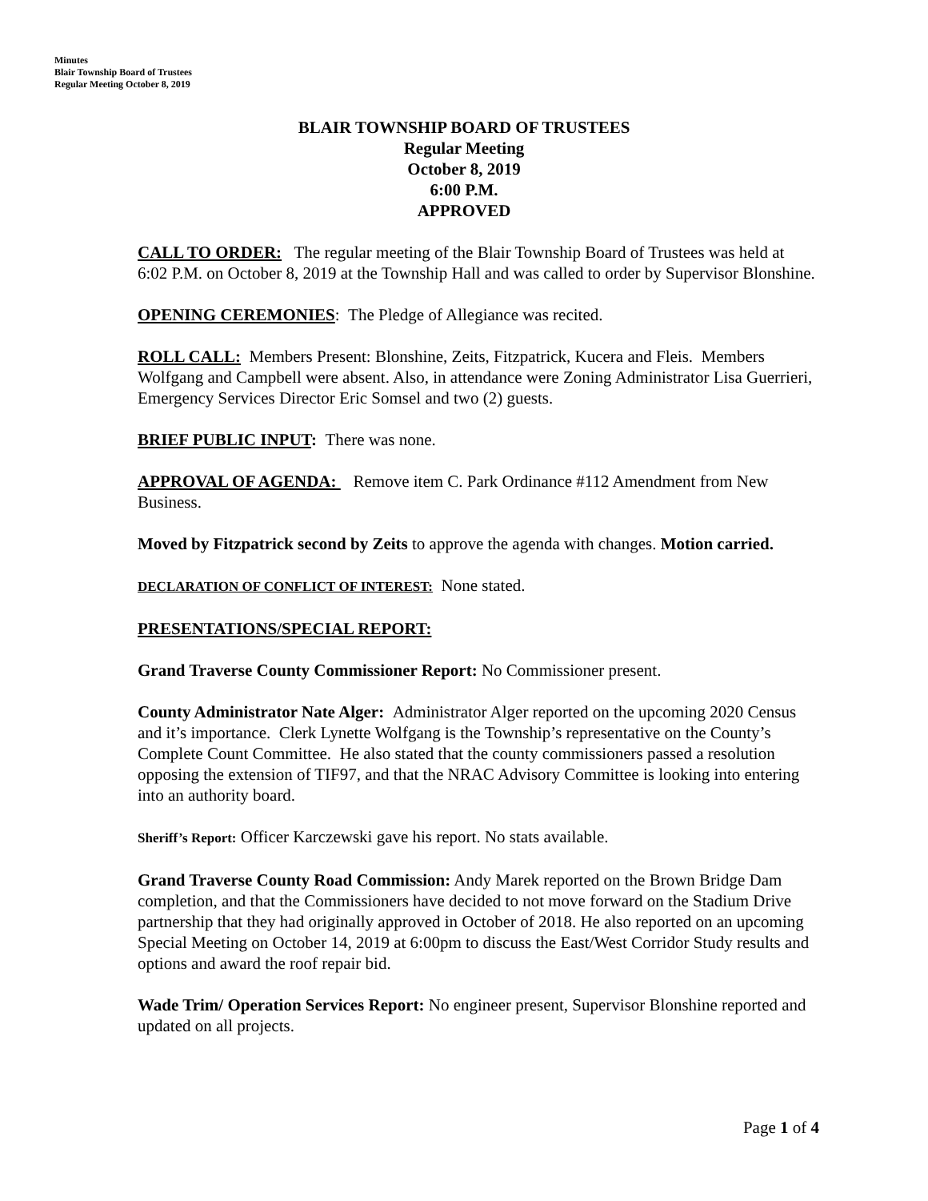Minutes
Blair Township Board of Trustees
Regular Meeting October 8, 2019
BLAIR TOWNSHIP BOARD OF TRUSTEES
Regular Meeting
October 8, 2019
6:00 P.M.
APPROVED
CALL TO ORDER: The regular meeting of the Blair Township Board of Trustees was held at 6:02 P.M. on October 8, 2019 at the Township Hall and was called to order by Supervisor Blonshine.
OPENING CEREMONIES: The Pledge of Allegiance was recited.
ROLL CALL: Members Present: Blonshine, Zeits, Fitzpatrick, Kucera and Fleis. Members Wolfgang and Campbell were absent. Also, in attendance were Zoning Administrator Lisa Guerrieri, Emergency Services Director Eric Somsel and two (2) guests.
BRIEF PUBLIC INPUT: There was none.
APPROVAL OF AGENDA: Remove item C. Park Ordinance #112 Amendment from New Business.
Moved by Fitzpatrick second by Zeits to approve the agenda with changes. Motion carried.
DECLARATION OF CONFLICT OF INTEREST: None stated.
PRESENTATIONS/SPECIAL REPORT:
Grand Traverse County Commissioner Report: No Commissioner present.
County Administrator Nate Alger: Administrator Alger reported on the upcoming 2020 Census and it’s importance. Clerk Lynette Wolfgang is the Township’s representative on the County’s Complete Count Committee. He also stated that the county commissioners passed a resolution opposing the extension of TIF97, and that the NRAC Advisory Committee is looking into entering into an authority board.
Sheriff’s Report: Officer Karczewski gave his report. No stats available.
Grand Traverse County Road Commission: Andy Marek reported on the Brown Bridge Dam completion, and that the Commissioners have decided to not move forward on the Stadium Drive partnership that they had originally approved in October of 2018. He also reported on an upcoming Special Meeting on October 14, 2019 at 6:00pm to discuss the East/West Corridor Study results and options and award the roof repair bid.
Wade Trim/ Operation Services Report: No engineer present, Supervisor Blonshine reported and updated on all projects.
Page 1 of 4